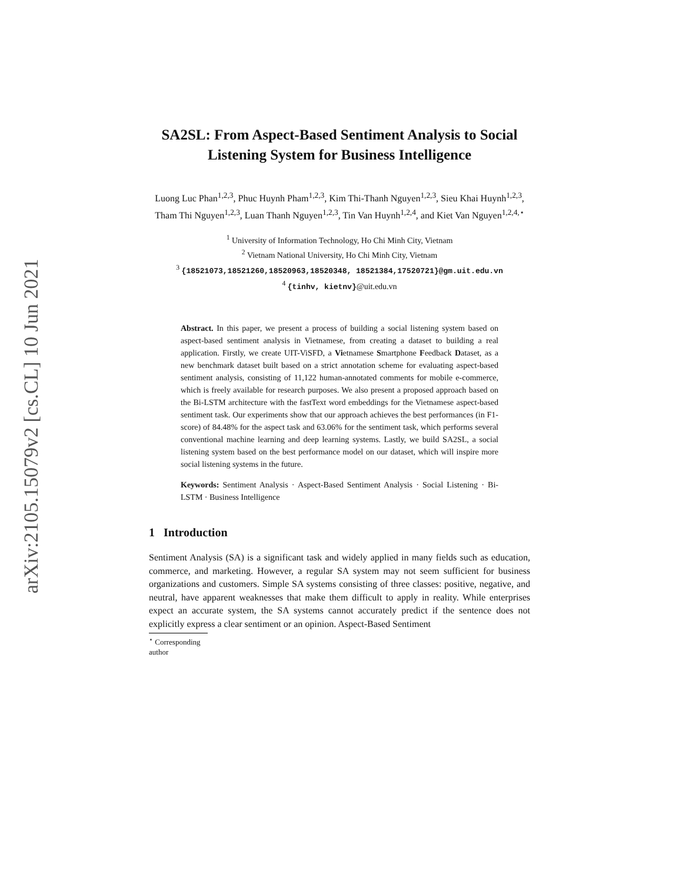arXiv:2105.15079v2 [cs.CL] 10 Jun 2021
SA2SL: From Aspect-Based Sentiment Analysis to Social Listening System for Business Intelligence
Luong Luc Phan<sup>1,2,3</sup>, Phuc Huynh Pham<sup>1,2,3</sup>, Kim Thi-Thanh Nguyen<sup>1,2,3</sup>, Sieu Khai Huynh<sup>1,2,3</sup>, Tham Thi Nguyen<sup>1,2,3</sup>, Luan Thanh Nguyen<sup>1,2,3</sup>, Tin Van Huynh<sup>1,2,4</sup>, and Kiet Van Nguyen<sup>1,2,4,⋆</sup>
<sup>1</sup> University of Information Technology, Ho Chi Minh City, Vietnam
<sup>2</sup> Vietnam National University, Ho Chi Minh City, Vietnam
<sup>3</sup> {18521073,18521260,18520963,18520348, 18521384,17520721}@gm.uit.edu.vn
<sup>4</sup> {tinhv, kietnv}@uit.edu.vn
Abstract. In this paper, we present a process of building a social listening system based on aspect-based sentiment analysis in Vietnamese, from creating a dataset to building a real application. Firstly, we create UIT-ViSFD, a Vietnamese Smartphone Feedback Dataset, as a new benchmark dataset built based on a strict annotation scheme for evaluating aspect-based sentiment analysis, consisting of 11,122 human-annotated comments for mobile e-commerce, which is freely available for research purposes. We also present a proposed approach based on the Bi-LSTM architecture with the fastText word embeddings for the Vietnamese aspect-based sentiment task. Our experiments show that our approach achieves the best performances (in F1-score) of 84.48% for the aspect task and 63.06% for the sentiment task, which performs several conventional machine learning and deep learning systems. Lastly, we build SA2SL, a social listening system based on the best performance model on our dataset, which will inspire more social listening systems in the future.
Keywords: Sentiment Analysis · Aspect-Based Sentiment Analysis · Social Listening · Bi-LSTM · Business Intelligence
1 Introduction
Sentiment Analysis (SA) is a significant task and widely applied in many fields such as education, commerce, and marketing. However, a regular SA system may not seem sufficient for business organizations and customers. Simple SA systems consisting of three classes: positive, negative, and neutral, have apparent weaknesses that make them difficult to apply in reality. While enterprises expect an accurate system, the SA systems cannot accurately predict if the sentence does not explicitly express a clear sentiment or an opinion. Aspect-Based Sentiment
<sup>⋆</sup> Corresponding author